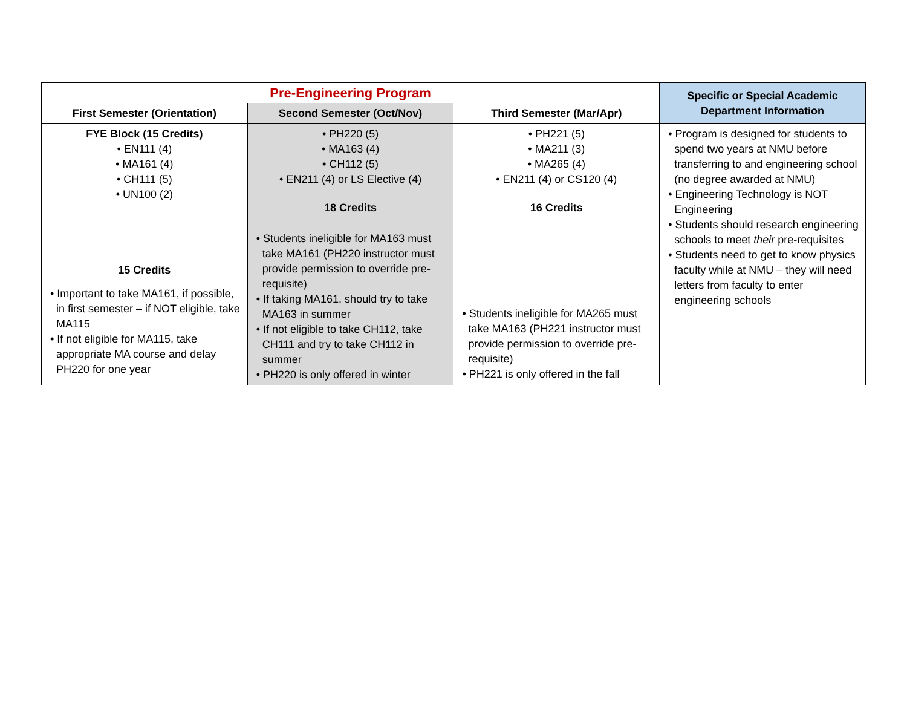| Pre-Engineering Program | | | Specific or Special Academic Department Information |
| --- | --- | --- | --- |
| First Semester (Orientation) | Second Semester (Oct/Nov) | Third Semester (Mar/Apr) | |
| FYE Block (15 Credits) • EN111 (4) • MA161 (4) • CH111 (5) • UN100 (2) 15 Credits • Important to take MA161, if possible, in first semester – if NOT eligible, take MA115 • If not eligible for MA115, take appropriate MA course and delay PH220 for one year | • PH220 (5) • MA163 (4) • CH112 (5) • EN211 (4) or LS Elective (4) 18 Credits • Students ineligible for MA163 must take MA161 (PH220 instructor must provide permission to override pre-requisite) • If taking MA161, should try to take MA163 in summer • If not eligible to take CH112, take CH111 and try to take CH112 in summer • PH220 is only offered in winter | • PH221 (5) • MA211 (3) • MA265 (4) • EN211 (4) or CS120 (4) 16 Credits • Students ineligible for MA265 must take MA163 (PH221 instructor must provide permission to override pre-requisite) • PH221 is only offered in the fall | • Program is designed for students to spend two years at NMU before transferring to and engineering school (no degree awarded at NMU) • Engineering Technology is NOT Engineering • Students should research engineering schools to meet their pre-requisites • Students need to get to know physics faculty while at NMU – they will need letters from faculty to enter engineering schools |